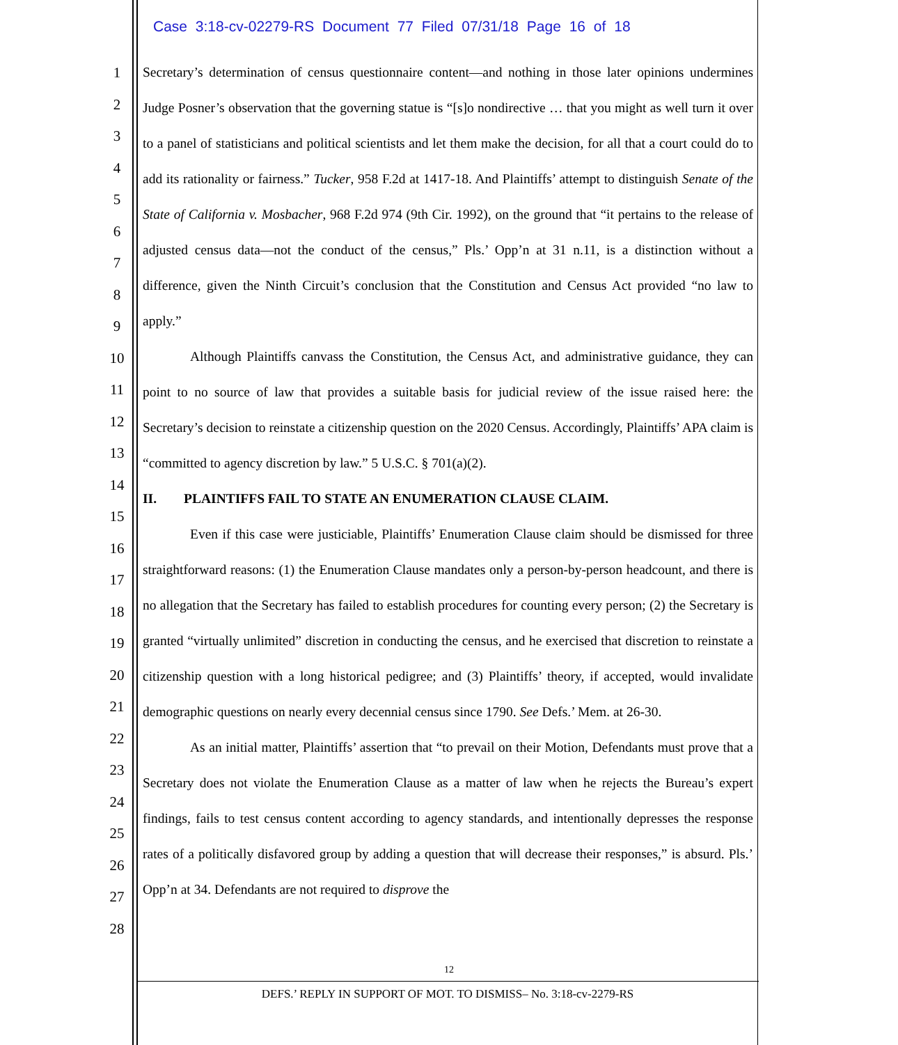Case 3:18-cv-02279-RS Document 77 Filed 07/31/18 Page 16 of 18
1
2
3
4
5
6
7
8
9
10
11
12
13
14
15
16
17
18
19
20
21
22
23
24
25
26
27
28
Secretary’s determination of census questionnaire content—and nothing in those later opinions undermines Judge Posner’s observation that the governing statue is “[s]o nondirective … that you might as well turn it over to a panel of statisticians and political scientists and let them make the decision, for all that a court could do to add its rationality or fairness.” Tucker, 958 F.2d at 1417-18. And Plaintiffs’ attempt to distinguish Senate of the State of California v. Mosbacher, 968 F.2d 974 (9th Cir. 1992), on the ground that “it pertains to the release of adjusted census data—not the conduct of the census,” Pls.’ Opp’n at 31 n.11, is a distinction without a difference, given the Ninth Circuit’s conclusion that the Constitution and Census Act provided “no law to apply.”
Although Plaintiffs canvass the Constitution, the Census Act, and administrative guidance, they can point to no source of law that provides a suitable basis for judicial review of the issue raised here: the Secretary’s decision to reinstate a citizenship question on the 2020 Census. Accordingly, Plaintiffs’ APA claim is “committed to agency discretion by law.” 5 U.S.C. § 701(a)(2).
II. PLAINTIFFS FAIL TO STATE AN ENUMERATION CLAUSE CLAIM.
Even if this case were justiciable, Plaintiffs’ Enumeration Clause claim should be dismissed for three straightforward reasons: (1) the Enumeration Clause mandates only a person-by-person headcount, and there is no allegation that the Secretary has failed to establish procedures for counting every person; (2) the Secretary is granted “virtually unlimited” discretion in conducting the census, and he exercised that discretion to reinstate a citizenship question with a long historical pedigree; and (3) Plaintiffs’ theory, if accepted, would invalidate demographic questions on nearly every decennial census since 1790. See Defs.’ Mem. at 26-30.
As an initial matter, Plaintiffs’ assertion that “to prevail on their Motion, Defendants must prove that a Secretary does not violate the Enumeration Clause as a matter of law when he rejects the Bureau’s expert findings, fails to test census content according to agency standards, and intentionally depresses the response rates of a politically disfavored group by adding a question that will decrease their responses,” is absurd. Pls.’ Opp’n at 34. Defendants are not required to disprove the
12
DEFS.’ REPLY IN SUPPORT OF MOT. TO DISMISS– No. 3:18-cv-2279-RS